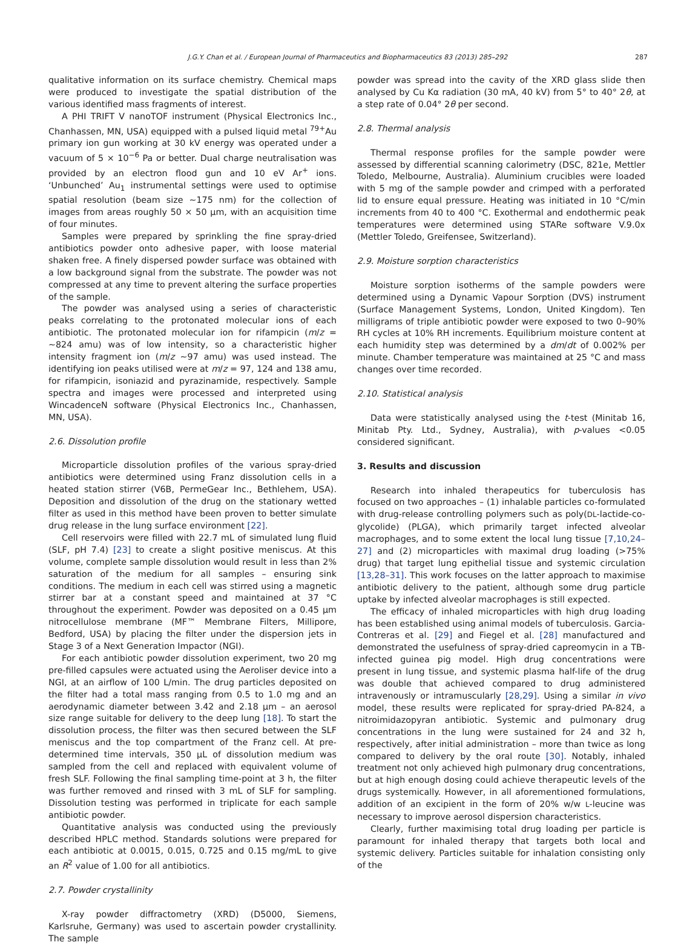J.G.Y. Chan et al. / European Journal of Pharmaceutics and Biopharmaceutics 83 (2013) 285–292 287
qualitative information on its surface chemistry. Chemical maps were produced to investigate the spatial distribution of the various identified mass fragments of interest.
A PHI TRIFT V nanoTOF instrument (Physical Electronics Inc., Chanhassen, MN, USA) equipped with a pulsed liquid metal <sup>79+</sup>Au primary ion gun working at 30 kV energy was operated under a vacuum of 5 × 10<sup>−6</sup> Pa or better. Dual charge neutralisation was provided by an electron flood gun and 10 eV Ar<sup>+</sup> ions. ‘Unbunched’ Au<sub>1</sub> instrumental settings were used to optimise spatial resolution (beam size ∼175 nm) for the collection of images from areas roughly 50 × 50 μm, with an acquisition time of four minutes.
Samples were prepared by sprinkling the fine spray-dried antibiotics powder onto adhesive paper, with loose material shaken free. A finely dispersed powder surface was obtained with a low background signal from the substrate. The powder was not compressed at any time to prevent altering the surface properties of the sample.
The powder was analysed using a series of characteristic peaks correlating to the protonated molecular ions of each antibiotic. The protonated molecular ion for rifampicin (m/z = ∼824 amu) was of low intensity, so a characteristic higher intensity fragment ion (m/z ∼97 amu) was used instead. The identifying ion peaks utilised were at m/z = 97, 124 and 138 amu, for rifampicin, isoniazid and pyrazinamide, respectively. Sample spectra and images were processed and interpreted using WincadenceN software (Physical Electronics Inc., Chanhassen, MN, USA).
2.6. Dissolution profile
Microparticle dissolution profiles of the various spray-dried antibiotics were determined using Franz dissolution cells in a heated station stirrer (V6B, PermeGear Inc., Bethlehem, USA). Deposition and dissolution of the drug on the stationary wetted filter as used in this method have been proven to better simulate drug release in the lung surface environment [22].
Cell reservoirs were filled with 22.7 mL of simulated lung fluid (SLF, pH 7.4) [23] to create a slight positive meniscus. At this volume, complete sample dissolution would result in less than 2% saturation of the medium for all samples – ensuring sink conditions. The medium in each cell was stirred using a magnetic stirrer bar at a constant speed and maintained at 37 °C throughout the experiment. Powder was deposited on a 0.45 μm nitrocellulose membrane (MF™ Membrane Filters, Millipore, Bedford, USA) by placing the filter under the dispersion jets in Stage 3 of a Next Generation Impactor (NGI).
For each antibiotic powder dissolution experiment, two 20 mg pre-filled capsules were actuated using the Aeroliser device into a NGI, at an airflow of 100 L/min. The drug particles deposited on the filter had a total mass ranging from 0.5 to 1.0 mg and an aerodynamic diameter between 3.42 and 2.18 μm – an aerosol size range suitable for delivery to the deep lung [18]. To start the dissolution process, the filter was then secured between the SLF meniscus and the top compartment of the Franz cell. At pre-determined time intervals, 350 μL of dissolution medium was sampled from the cell and replaced with equivalent volume of fresh SLF. Following the final sampling time-point at 3 h, the filter was further removed and rinsed with 3 mL of SLF for sampling. Dissolution testing was performed in triplicate for each sample antibiotic powder.
Quantitative analysis was conducted using the previously described HPLC method. Standards solutions were prepared for each antibiotic at 0.0015, 0.015, 0.725 and 0.15 mg/mL to give an R<sup>2</sup> value of 1.00 for all antibiotics.
2.7. Powder crystallinity
X-ray powder diffractometry (XRD) (D5000, Siemens, Karlsruhe, Germany) was used to ascertain powder crystallinity. The sample
powder was spread into the cavity of the XRD glass slide then analysed by Cu Kα radiation (30 mA, 40 kV) from 5° to 40° 2θ, at a step rate of 0.04° 2θ per second.
2.8. Thermal analysis
Thermal response profiles for the sample powder were assessed by differential scanning calorimetry (DSC, 821e, Mettler Toledo, Melbourne, Australia). Aluminium crucibles were loaded with 5 mg of the sample powder and crimped with a perforated lid to ensure equal pressure. Heating was initiated in 10 °C/min increments from 40 to 400 °C. Exothermal and endothermic peak temperatures were determined using STARe software V.9.0x (Mettler Toledo, Greifensee, Switzerland).
2.9. Moisture sorption characteristics
Moisture sorption isotherms of the sample powders were determined using a Dynamic Vapour Sorption (DVS) instrument (Surface Management Systems, London, United Kingdom). Ten milligrams of triple antibiotic powder were exposed to two 0–90% RH cycles at 10% RH increments. Equilibrium moisture content at each humidity step was determined by a dm/dt of 0.002% per minute. Chamber temperature was maintained at 25 °C and mass changes over time recorded.
2.10. Statistical analysis
Data were statistically analysed using the t-test (Minitab 16, Minitab Pty. Ltd., Sydney, Australia), with p-values <0.05 considered significant.
3. Results and discussion
Research into inhaled therapeutics for tuberculosis has focused on two approaches – (1) inhalable particles co-formulated with drug-release controlling polymers such as poly(DL-lactide-co-glycolide) (PLGA), which primarily target infected alveolar macrophages, and to some extent the local lung tissue [7,10,24–27] and (2) microparticles with maximal drug loading (>75% drug) that target lung epithelial tissue and systemic circulation [13,28–31]. This work focuses on the latter approach to maximise antibiotic delivery to the patient, although some drug particle uptake by infected alveolar macrophages is still expected.
The efficacy of inhaled microparticles with high drug loading has been established using animal models of tuberculosis. Garcia-Contreras et al. [29] and Fiegel et al. [28] manufactured and demonstrated the usefulness of spray-dried capreomycin in a TB-infected guinea pig model. High drug concentrations were present in lung tissue, and systemic plasma half-life of the drug was double that achieved compared to drug administered intravenously or intramuscularly [28,29]. Using a similar in vivo model, these results were replicated for spray-dried PA-824, a nitroimidazopyran antibiotic. Systemic and pulmonary drug concentrations in the lung were sustained for 24 and 32 h, respectively, after initial administration – more than twice as long compared to delivery by the oral route [30]. Notably, inhaled treatment not only achieved high pulmonary drug concentrations, but at high enough dosing could achieve therapeutic levels of the drugs systemically. However, in all aforementioned formulations, addition of an excipient in the form of 20% w/w L-leucine was necessary to improve aerosol dispersion characteristics.
Clearly, further maximising total drug loading per particle is paramount for inhaled therapy that targets both local and systemic delivery. Particles suitable for inhalation consisting only of the